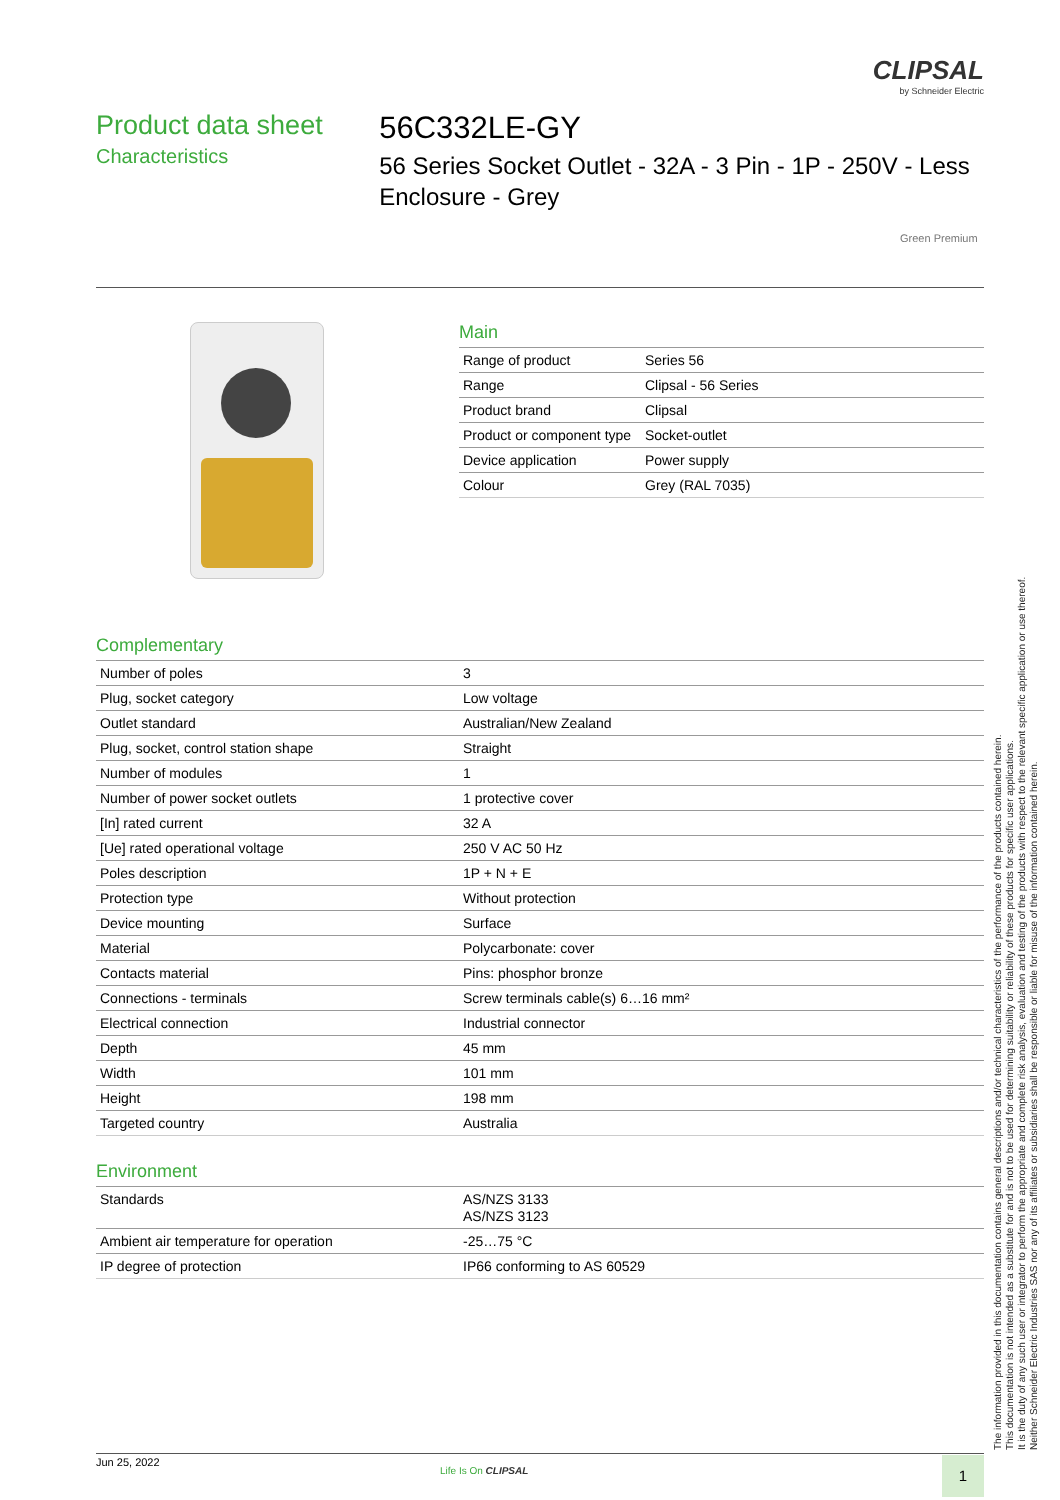CLIPSAL
by Schneider Electric
Product data sheet
Characteristics
56C332LE-GY
56 Series Socket Outlet - 32A - 3 Pin - 1P - 250V - Less Enclosure - Grey
Green Premium
Main
| Range of product | Series 56 |
| Range | Clipsal - 56 Series |
| Product brand | Clipsal |
| Product or component type | Socket-outlet |
| Device application | Power supply |
| Colour | Grey (RAL 7035) |
Complementary
| Number of poles | 3 |
| Plug, socket category | Low voltage |
| Outlet standard | Australian/New Zealand |
| Plug, socket, control station shape | Straight |
| Number of modules | 1 |
| Number of power socket outlets | 1 protective cover |
| [In] rated current | 32 A |
| [Ue] rated operational voltage | 250 V AC 50 Hz |
| Poles description | 1P + N + E |
| Protection type | Without protection |
| Device mounting | Surface |
| Material | Polycarbonate: cover |
| Contacts material | Pins: phosphor bronze |
| Connections - terminals | Screw terminals cable(s) 6…16 mm² |
| Electrical connection | Industrial connector |
| Depth | 45 mm |
| Width | 101 mm |
| Height | 198 mm |
| Targeted country | Australia |
Environment
| Standards | AS/NZS 3133 AS/NZS 3123 |
| Ambient air temperature for operation | -25…75 °C |
| IP degree of protection | IP66 conforming to AS 60529 |
The information provided in this documentation contains general descriptions and/or technical characteristics of the performance of the products contained herein.
This documentation is not intended as a substitute for and is not to be used for determining suitability or reliability of these products for specific user applications.
It is the duty of any such user or integrator to perform the appropriate and complete risk analysis, evaluation and testing of the products with respect to the relevant specific application or use thereof.
Neither Schneider Electric Industries SAS nor any of its affiliates or subsidiaries shall be responsible or liable for misuse of the information contained herein.
Jun 25, 2022
Life Is On CLIPSAL 1